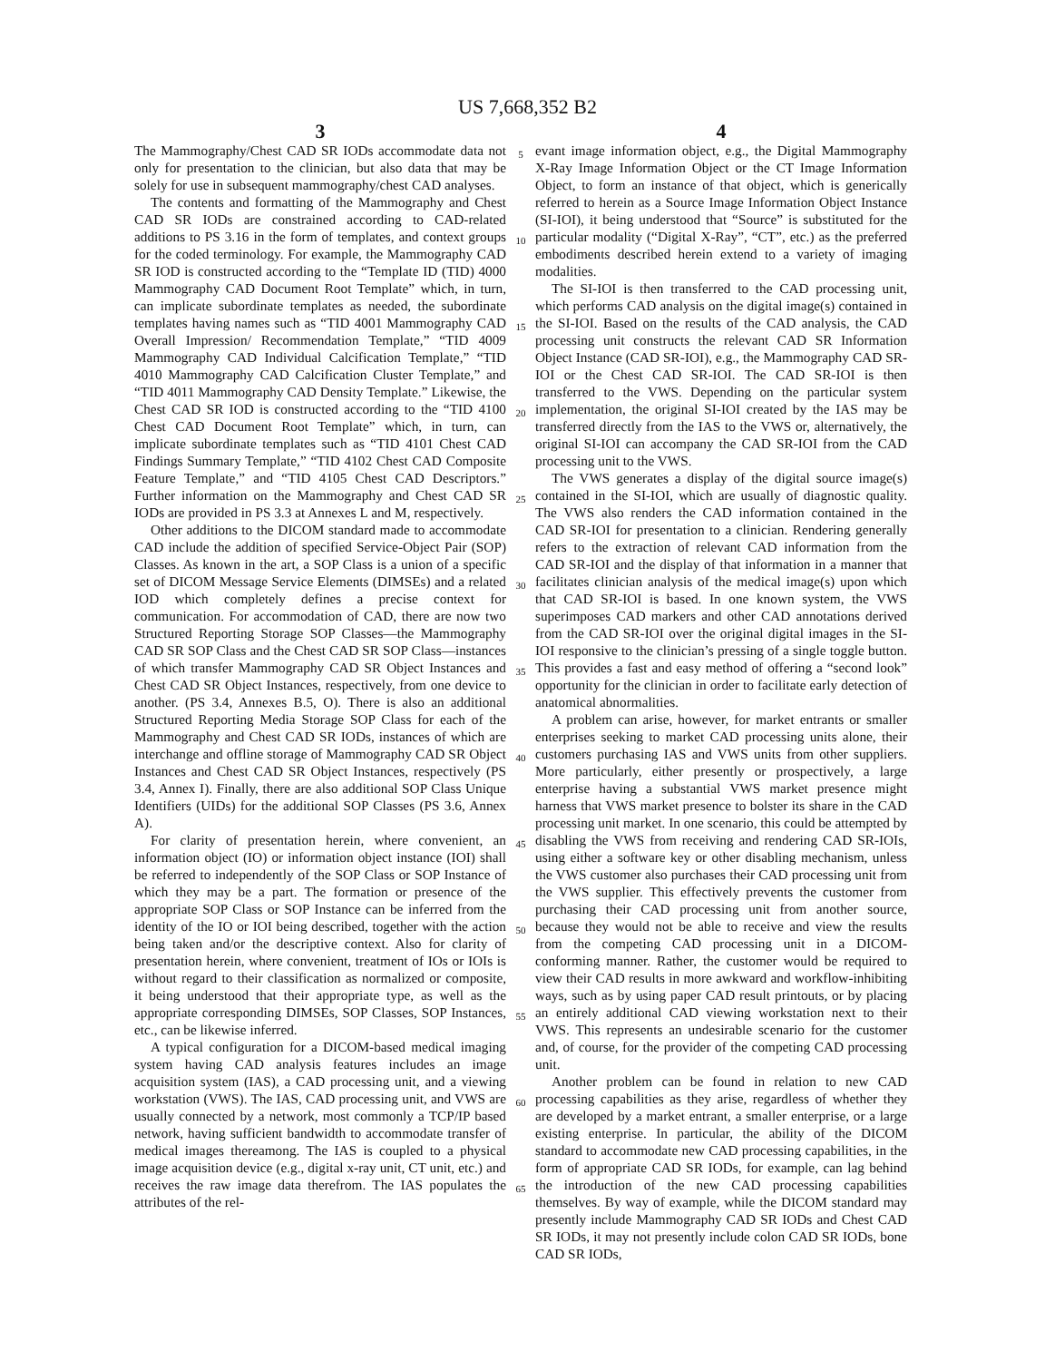US 7,668,352 B2
3
The Mammography/Chest CAD SR IODs accommodate data not only for presentation to the clinician, but also data that may be solely for use in subsequent mammography/chest CAD analyses.
The contents and formatting of the Mammography and Chest CAD SR IODs are constrained according to CAD-related additions to PS 3.16 in the form of templates, and context groups for the coded terminology. For example, the Mammography CAD SR IOD is constructed according to the “Template ID (TID) 4000 Mammography CAD Document Root Template” which, in turn, can implicate subordinate templates as needed, the subordinate templates having names such as “TID 4001 Mammography CAD Overall Impression/ Recommendation Template,” “TID 4009 Mammography CAD Individual Calcification Template,” “TID 4010 Mammography CAD Calcification Cluster Template,” and “TID 4011 Mammography CAD Density Template.” Likewise, the Chest CAD SR IOD is constructed according to the “TID 4100 Chest CAD Document Root Template” which, in turn, can implicate subordinate templates such as “TID 4101 Chest CAD Findings Summary Template,” “TID 4102 Chest CAD Composite Feature Template,” and “TID 4105 Chest CAD Descriptors.” Further information on the Mammography and Chest CAD SR IODs are provided in PS 3.3 at Annexes L and M, respectively.
Other additions to the DICOM standard made to accommodate CAD include the addition of specified Service-Object Pair (SOP) Classes. As known in the art, a SOP Class is a union of a specific set of DICOM Message Service Elements (DIMSEs) and a related IOD which completely defines a precise context for communication. For accommodation of CAD, there are now two Structured Reporting Storage SOP Classes—the Mammography CAD SR SOP Class and the Chest CAD SR SOP Class—instances of which transfer Mammography CAD SR Object Instances and Chest CAD SR Object Instances, respectively, from one device to another. (PS 3.4, Annexes B.5, O). There is also an additional Structured Reporting Media Storage SOP Class for each of the Mammography and Chest CAD SR IODs, instances of which are interchange and offline storage of Mammography CAD SR Object Instances and Chest CAD SR Object Instances, respectively (PS 3.4, Annex I). Finally, there are also additional SOP Class Unique Identifiers (UIDs) for the additional SOP Classes (PS 3.6, Annex A).
For clarity of presentation herein, where convenient, an information object (IO) or information object instance (IOI) shall be referred to independently of the SOP Class or SOP Instance of which they may be a part. The formation or presence of the appropriate SOP Class or SOP Instance can be inferred from the identity of the IO or IOI being described, together with the action being taken and/or the descriptive context. Also for clarity of presentation herein, where convenient, treatment of IOs or IOIs is without regard to their classification as normalized or composite, it being understood that their appropriate type, as well as the appropriate corresponding DIMSEs, SOP Classes, SOP Instances, etc., can be likewise inferred.
A typical configuration for a DICOM-based medical imaging system having CAD analysis features includes an image acquisition system (IAS), a CAD processing unit, and a viewing workstation (VWS). The IAS, CAD processing unit, and VWS are usually connected by a network, most commonly a TCP/IP based network, having sufficient bandwidth to accommodate transfer of medical images thereamong. The IAS is coupled to a physical image acquisition device (e.g., digital x-ray unit, CT unit, etc.) and receives the raw image data therefrom. The IAS populates the attributes of the rel-
5
10
15
20
25
30
35
40
45
50
55
60
65
4
evant image information object, e.g., the Digital Mammography X-Ray Image Information Object or the CT Image Information Object, to form an instance of that object, which is generically referred to herein as a Source Image Information Object Instance (SI-IOI), it being understood that “Source” is substituted for the particular modality (“Digital X-Ray”, “CT”, etc.) as the preferred embodiments described herein extend to a variety of imaging modalities.
The SI-IOI is then transferred to the CAD processing unit, which performs CAD analysis on the digital image(s) contained in the SI-IOI. Based on the results of the CAD analysis, the CAD processing unit constructs the relevant CAD SR Information Object Instance (CAD SR-IOI), e.g., the Mammography CAD SR-IOI or the Chest CAD SR-IOI. The CAD SR-IOI is then transferred to the VWS. Depending on the particular system implementation, the original SI-IOI created by the IAS may be transferred directly from the IAS to the VWS or, alternatively, the original SI-IOI can accompany the CAD SR-IOI from the CAD processing unit to the VWS.
The VWS generates a display of the digital source image(s) contained in the SI-IOI, which are usually of diagnostic quality. The VWS also renders the CAD information contained in the CAD SR-IOI for presentation to a clinician. Rendering generally refers to the extraction of relevant CAD information from the CAD SR-IOI and the display of that information in a manner that facilitates clinician analysis of the medical image(s) upon which that CAD SR-IOI is based. In one known system, the VWS superimposes CAD markers and other CAD annotations derived from the CAD SR-IOI over the original digital images in the SI-IOI responsive to the clinician’s pressing of a single toggle button. This provides a fast and easy method of offering a “second look” opportunity for the clinician in order to facilitate early detection of anatomical abnormalities.
A problem can arise, however, for market entrants or smaller enterprises seeking to market CAD processing units alone, their customers purchasing IAS and VWS units from other suppliers. More particularly, either presently or prospectively, a large enterprise having a substantial VWS market presence might harness that VWS market presence to bolster its share in the CAD processing unit market. In one scenario, this could be attempted by disabling the VWS from receiving and rendering CAD SR-IOIs, using either a software key or other disabling mechanism, unless the VWS customer also purchases their CAD processing unit from the VWS supplier. This effectively prevents the customer from purchasing their CAD processing unit from another source, because they would not be able to receive and view the results from the competing CAD processing unit in a DICOM-conforming manner. Rather, the customer would be required to view their CAD results in more awkward and workflow-inhibiting ways, such as by using paper CAD result printouts, or by placing an entirely additional CAD viewing workstation next to their VWS. This represents an undesirable scenario for the customer and, of course, for the provider of the competing CAD processing unit.
Another problem can be found in relation to new CAD processing capabilities as they arise, regardless of whether they are developed by a market entrant, a smaller enterprise, or a large existing enterprise. In particular, the ability of the DICOM standard to accommodate new CAD processing capabilities, in the form of appropriate CAD SR IODs, for example, can lag behind the introduction of the new CAD processing capabilities themselves. By way of example, while the DICOM standard may presently include Mammography CAD SR IODs and Chest CAD SR IODs, it may not presently include colon CAD SR IODs, bone CAD SR IODs,